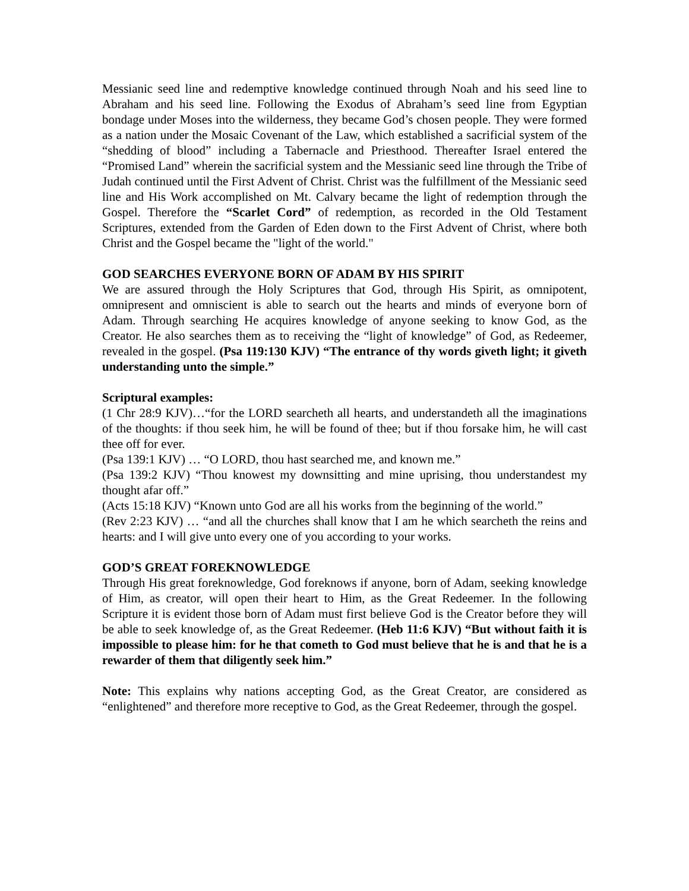Messianic seed line and redemptive knowledge continued through Noah and his seed line to Abraham and his seed line. Following the Exodus of Abraham’s seed line from Egyptian bondage under Moses into the wilderness, they became God’s chosen people. They were formed as a nation under the Mosaic Covenant of the Law, which established a sacrificial system of the “shedding of blood” including a Tabernacle and Priesthood. Thereafter Israel entered the “Promised Land” wherein the sacrificial system and the Messianic seed line through the Tribe of Judah continued until the First Advent of Christ. Christ was the fulfillment of the Messianic seed line and His Work accomplished on Mt. Calvary became the light of redemption through the Gospel. Therefore the “Scarlet Cord” of redemption, as recorded in the Old Testament Scriptures, extended from the Garden of Eden down to the First Advent of Christ, where both Christ and the Gospel became the "light of the world."
GOD SEARCHES EVERYONE BORN OF ADAM BY HIS SPIRIT
We are assured through the Holy Scriptures that God, through His Spirit, as omnipotent, omnipresent and omniscient is able to search out the hearts and minds of everyone born of Adam. Through searching He acquires knowledge of anyone seeking to know God, as the Creator. He also searches them as to receiving the “light of knowledge” of God, as Redeemer, revealed in the gospel. (Psa 119:130 KJV) “The entrance of thy words giveth light; it giveth understanding unto the simple.”
Scriptural examples:
(1 Chr 28:9 KJV)…“for the LORD searcheth all hearts, and understandeth all the imaginations of the thoughts: if thou seek him, he will be found of thee; but if thou forsake him, he will cast thee off for ever.
(Psa 139:1 KJV) … “O LORD, thou hast searched me, and known me.”
(Psa 139:2 KJV) “Thou knowest my downsitting and mine uprising, thou understandest my thought afar off.”
(Acts 15:18 KJV) “Known unto God are all his works from the beginning of the world.”
(Rev 2:23 KJV) … “and all the churches shall know that I am he which searcheth the reins and hearts: and I will give unto every one of you according to your works.
GOD’S GREAT FOREKNOWLEDGE
Through His great foreknowledge, God foreknows if anyone, born of Adam, seeking knowledge of Him, as creator, will open their heart to Him, as the Great Redeemer. In the following Scripture it is evident those born of Adam must first believe God is the Creator before they will be able to seek knowledge of, as the Great Redeemer. (Heb 11:6 KJV) “But without faith it is impossible to please him: for he that cometh to God must believe that he is and that he is a rewarder of them that diligently seek him.”
Note: This explains why nations accepting God, as the Great Creator, are considered as “enlightened” and therefore more receptive to God, as the Great Redeemer, through the gospel.